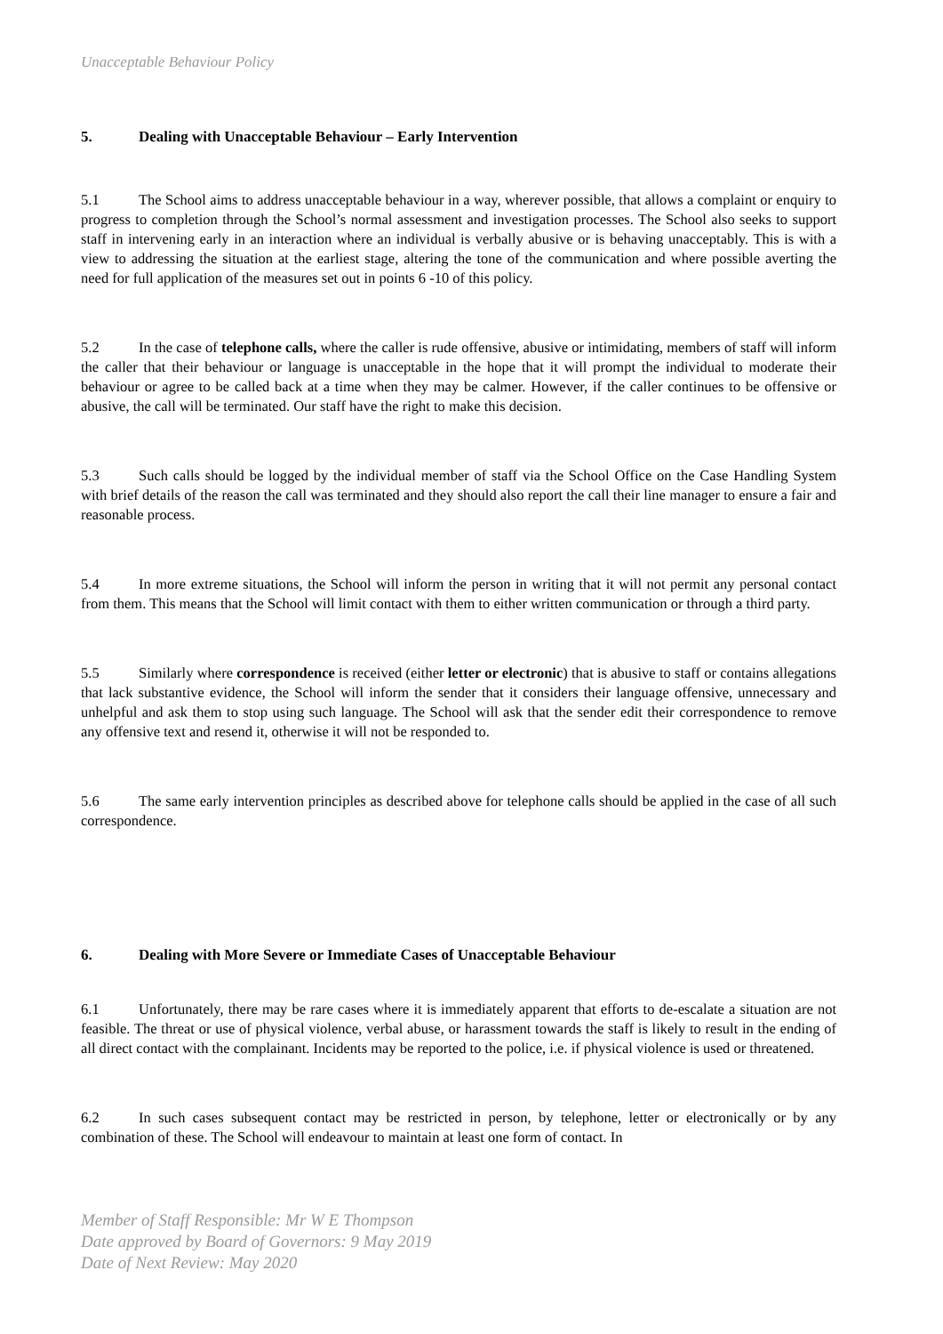Unacceptable Behaviour Policy
5. Dealing with Unacceptable Behaviour – Early Intervention
5.1 The School aims to address unacceptable behaviour in a way, wherever possible, that allows a complaint or enquiry to progress to completion through the School’s normal assessment and investigation processes. The School also seeks to support staff in intervening early in an interaction where an individual is verbally abusive or is behaving unacceptably. This is with a view to addressing the situation at the earliest stage, altering the tone of the communication and where possible averting the need for full application of the measures set out in points 6 -10 of this policy.
5.2 In the case of telephone calls, where the caller is rude offensive, abusive or intimidating, members of staff will inform the caller that their behaviour or language is unacceptable in the hope that it will prompt the individual to moderate their behaviour or agree to be called back at a time when they may be calmer. However, if the caller continues to be offensive or abusive, the call will be terminated. Our staff have the right to make this decision.
5.3 Such calls should be logged by the individual member of staff via the School Office on the Case Handling System with brief details of the reason the call was terminated and they should also report the call their line manager to ensure a fair and reasonable process.
5.4 In more extreme situations, the School will inform the person in writing that it will not permit any personal contact from them. This means that the School will limit contact with them to either written communication or through a third party.
5.5 Similarly where correspondence is received (either letter or electronic) that is abusive to staff or contains allegations that lack substantive evidence, the School will inform the sender that it considers their language offensive, unnecessary and unhelpful and ask them to stop using such language. The School will ask that the sender edit their correspondence to remove any offensive text and resend it, otherwise it will not be responded to.
5.6 The same early intervention principles as described above for telephone calls should be applied in the case of all such correspondence.
6. Dealing with More Severe or Immediate Cases of Unacceptable Behaviour
6.1 Unfortunately, there may be rare cases where it is immediately apparent that efforts to de-escalate a situation are not feasible. The threat or use of physical violence, verbal abuse, or harassment towards the staff is likely to result in the ending of all direct contact with the complainant. Incidents may be reported to the police, i.e. if physical violence is used or threatened.
6.2 In such cases subsequent contact may be restricted in person, by telephone, letter or electronically or by any combination of these. The School will endeavour to maintain at least one form of contact. In
Member of Staff Responsible: Mr W E Thompson
Date approved by Board of Governors: 9 May 2019
Date of Next Review: May 2020